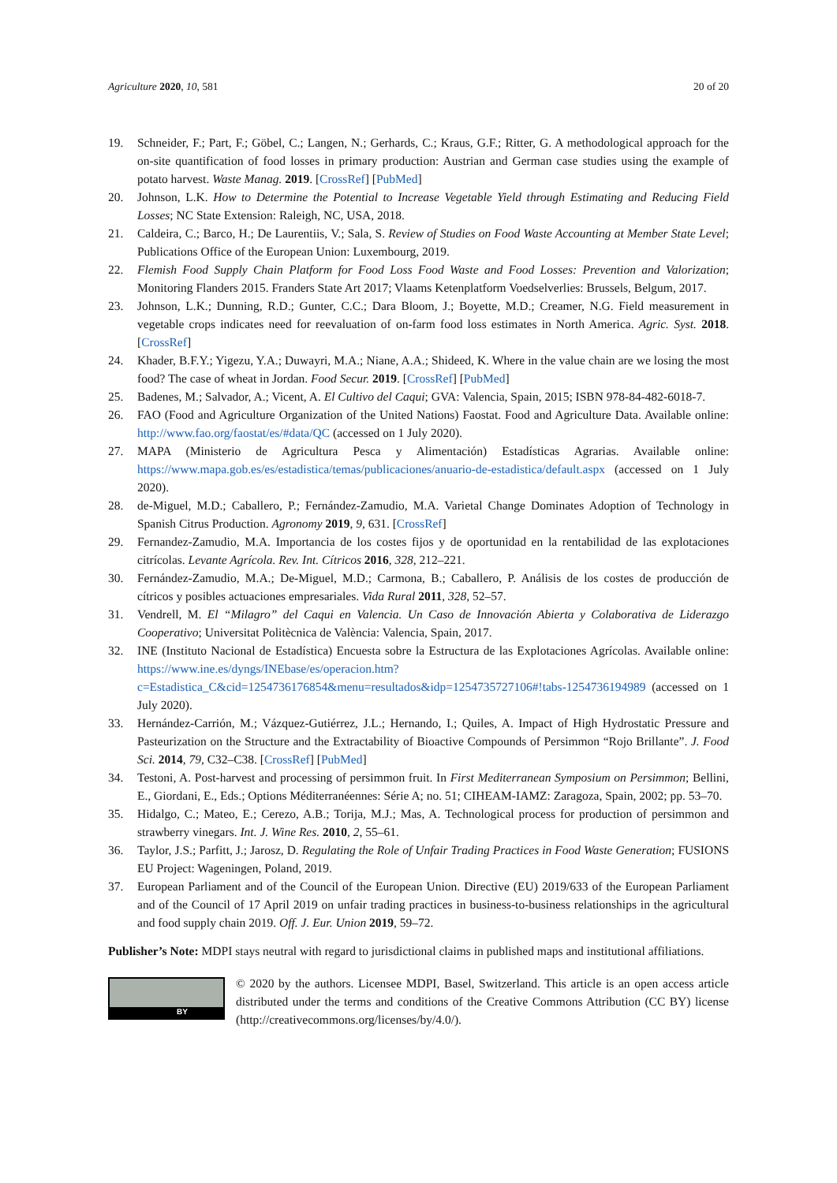Agriculture 2020, 10, 581 20 of 20
19. Schneider, F.; Part, F.; Göbel, C.; Langen, N.; Gerhards, C.; Kraus, G.F.; Ritter, G. A methodological approach for the on-site quantification of food losses in primary production: Austrian and German case studies using the example of potato harvest. Waste Manag. 2019. [CrossRef] [PubMed]
20. Johnson, L.K. How to Determine the Potential to Increase Vegetable Yield through Estimating and Reducing Field Losses; NC State Extension: Raleigh, NC, USA, 2018.
21. Caldeira, C.; Barco, H.; De Laurentiis, V.; Sala, S. Review of Studies on Food Waste Accounting at Member State Level; Publications Office of the European Union: Luxembourg, 2019.
22. Flemish Food Supply Chain Platform for Food Loss Food Waste and Food Losses: Prevention and Valorization; Monitoring Flanders 2015. Franders State Art 2017; Vlaams Ketenplatform Voedselverlies: Brussels, Belgum, 2017.
23. Johnson, L.K.; Dunning, R.D.; Gunter, C.C.; Dara Bloom, J.; Boyette, M.D.; Creamer, N.G. Field measurement in vegetable crops indicates need for reevaluation of on-farm food loss estimates in North America. Agric. Syst. 2018. [CrossRef]
24. Khader, B.F.Y.; Yigezu, Y.A.; Duwayri, M.A.; Niane, A.A.; Shideed, K. Where in the value chain are we losing the most food? The case of wheat in Jordan. Food Secur. 2019. [CrossRef] [PubMed]
25. Badenes, M.; Salvador, A.; Vicent, A. El Cultivo del Caqui; GVA: Valencia, Spain, 2015; ISBN 978-84-482-6018-7.
26. FAO (Food and Agriculture Organization of the United Nations) Faostat. Food and Agriculture Data. Available online: http://www.fao.org/faostat/es/#data/QC (accessed on 1 July 2020).
27. MAPA (Ministerio de Agricultura Pesca y Alimentación) Estadísticas Agrarias. Available online: https://www.mapa.gob.es/es/estadistica/temas/publicaciones/anuario-de-estadistica/default.aspx (accessed on 1 July 2020).
28. de-Miguel, M.D.; Caballero, P.; Fernández-Zamudio, M.A. Varietal Change Dominates Adoption of Technology in Spanish Citrus Production. Agronomy 2019, 9, 631. [CrossRef]
29. Fernandez-Zamudio, M.A. Importancia de los costes fijos y de oportunidad en la rentabilidad de las explotaciones citrícolas. Levante Agrícola. Rev. Int. Cítricos 2016, 328, 212–221.
30. Fernández-Zamudio, M.A.; De-Miguel, M.D.; Carmona, B.; Caballero, P. Análisis de los costes de producción de cítricos y posibles actuaciones empresariales. Vida Rural 2011, 328, 52–57.
31. Vendrell, M. El “Milagro” del Caqui en Valencia. Un Caso de Innovación Abierta y Colaborativa de Liderazgo Cooperativo; Universitat Politècnica de València: Valencia, Spain, 2017.
32. INE (Instituto Nacional de Estadística) Encuesta sobre la Estructura de las Explotaciones Agrícolas. Available online: https://www.ine.es/dyngs/INEbase/es/operacion.htm?c=Estadistica_C&cid=1254736176854&menu=resultados&idp=1254735727106#!tabs-1254736194989 (accessed on 1 July 2020).
33. Hernández-Carrión, M.; Vázquez-Gutiérrez, J.L.; Hernando, I.; Quiles, A. Impact of High Hydrostatic Pressure and Pasteurization on the Structure and the Extractability of Bioactive Compounds of Persimmon “Rojo Brillante”. J. Food Sci. 2014, 79, C32–C38. [CrossRef] [PubMed]
34. Testoni, A. Post-harvest and processing of persimmon fruit. In First Mediterranean Symposium on Persimmon; Bellini, E., Giordani, E., Eds.; Options Méditerranéennes: Série A; no. 51; CIHEAM-IAMZ: Zaragoza, Spain, 2002; pp. 53–70.
35. Hidalgo, C.; Mateo, E.; Cerezo, A.B.; Torija, M.J.; Mas, A. Technological process for production of persimmon and strawberry vinegars. Int. J. Wine Res. 2010, 2, 55–61.
36. Taylor, J.S.; Parfitt, J.; Jarosz, D. Regulating the Role of Unfair Trading Practices in Food Waste Generation; FUSIONS EU Project: Wageningen, Poland, 2019.
37. European Parliament and of the Council of the European Union. Directive (EU) 2019/633 of the European Parliament and of the Council of 17 April 2019 on unfair trading practices in business-to-business relationships in the agricultural and food supply chain 2019. Off. J. Eur. Union 2019, 59–72.
Publisher’s Note: MDPI stays neutral with regard to jurisdictional claims in published maps and institutional affiliations.
BY
© 2020 by the authors. Licensee MDPI, Basel, Switzerland. This article is an open access article distributed under the terms and conditions of the Creative Commons Attribution (CC BY) license (http://creativecommons.org/licenses/by/4.0/).